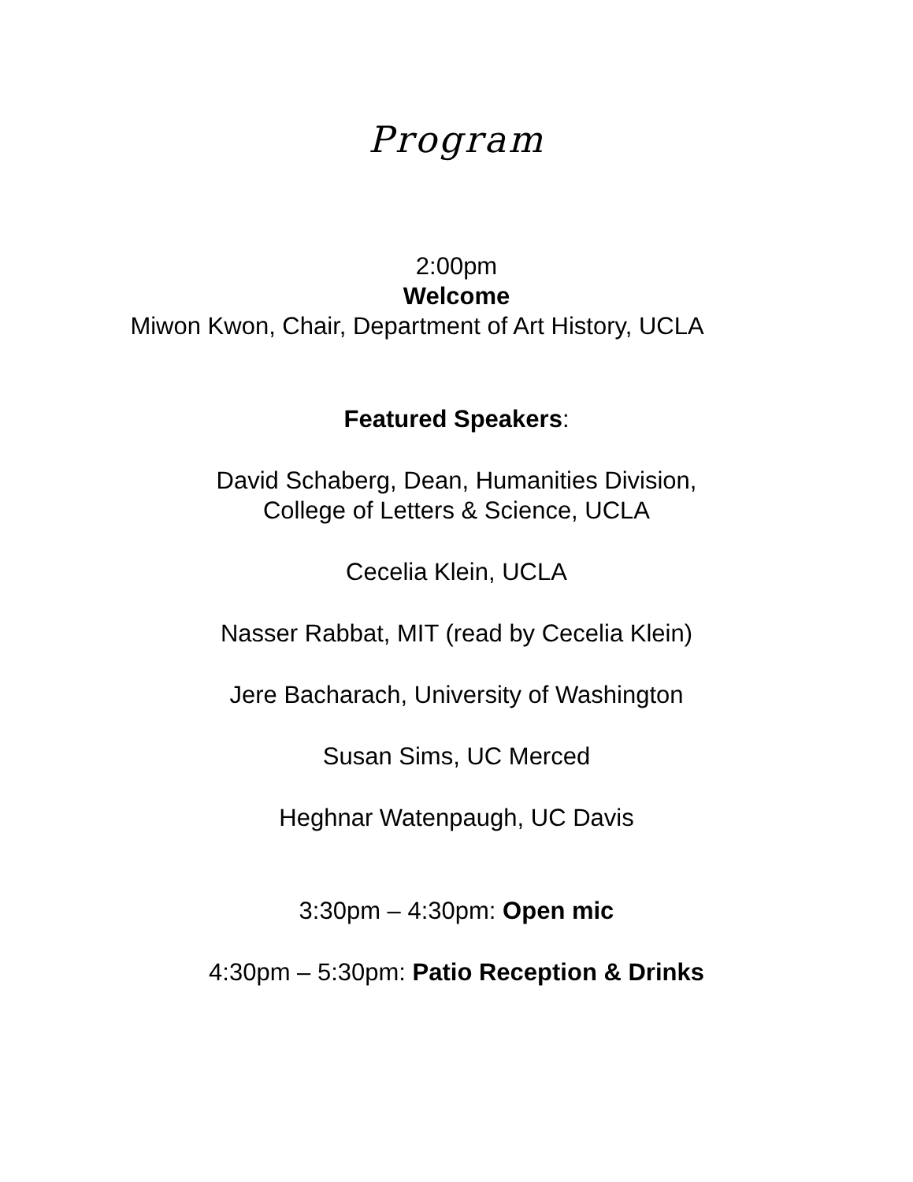Program
2:00pm
Welcome
Miwon Kwon, Chair, Department of Art History, UCLA
Featured Speakers:
David Schaberg, Dean, Humanities Division,
College of Letters & Science, UCLA
Cecelia Klein, UCLA
Nasser Rabbat, MIT (read by Cecelia Klein)
Jere Bacharach, University of Washington
Susan Sims, UC Merced
Heghnar Watenpaugh, UC Davis
3:30pm – 4:30pm: Open mic
4:30pm – 5:30pm: Patio Reception & Drinks